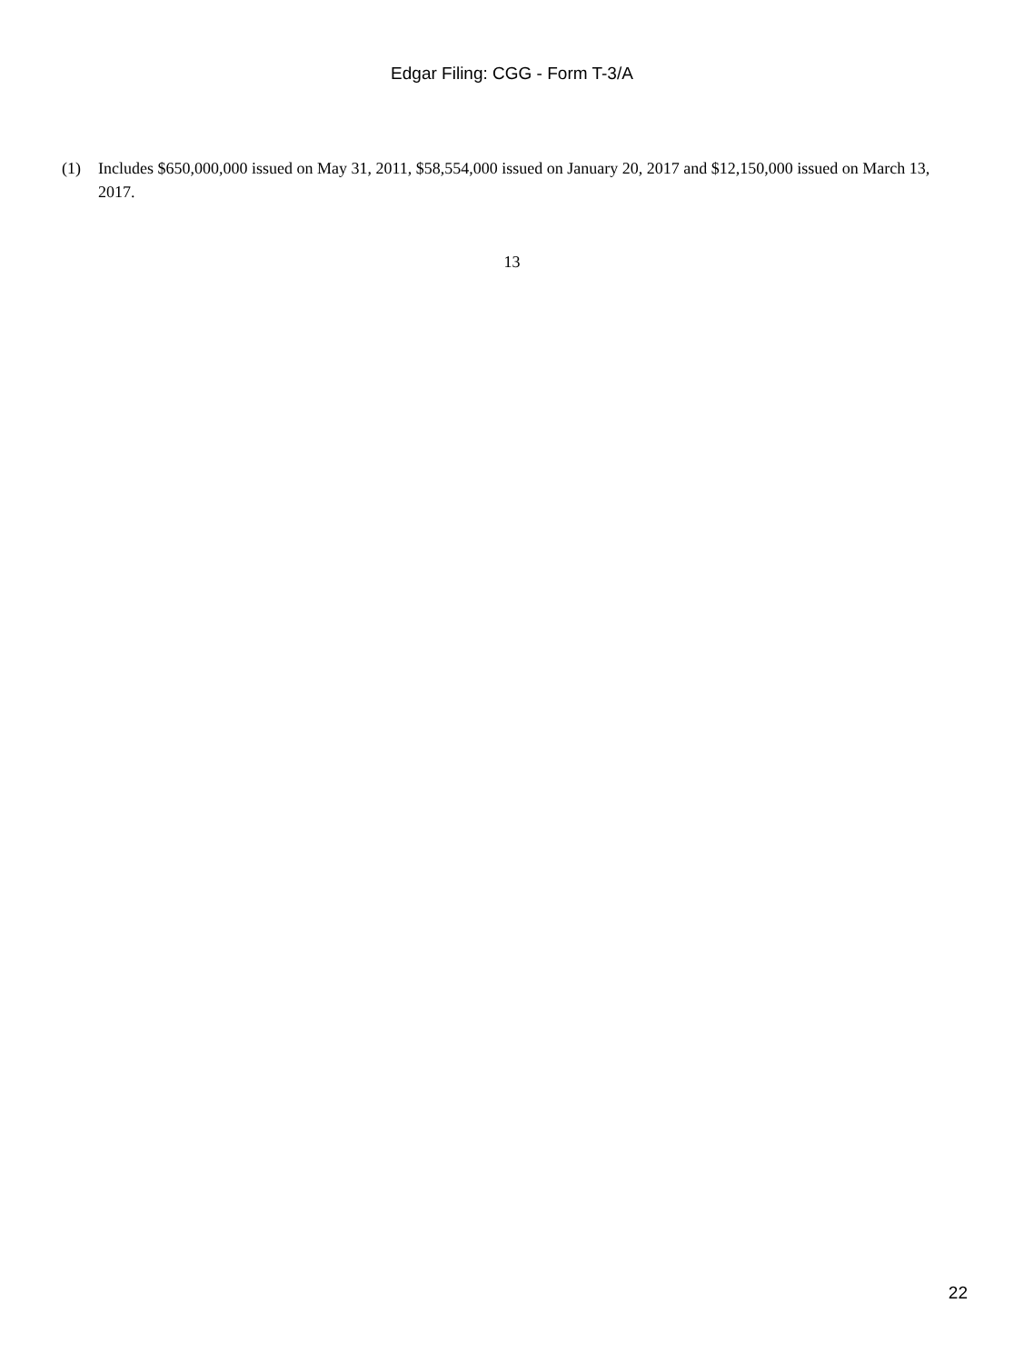Edgar Filing: CGG - Form T-3/A
(1) Includes $650,000,000 issued on May 31, 2011, $58,554,000 issued on January 20, 2017 and $12,150,000 issued on March 13, 2017.
13
22